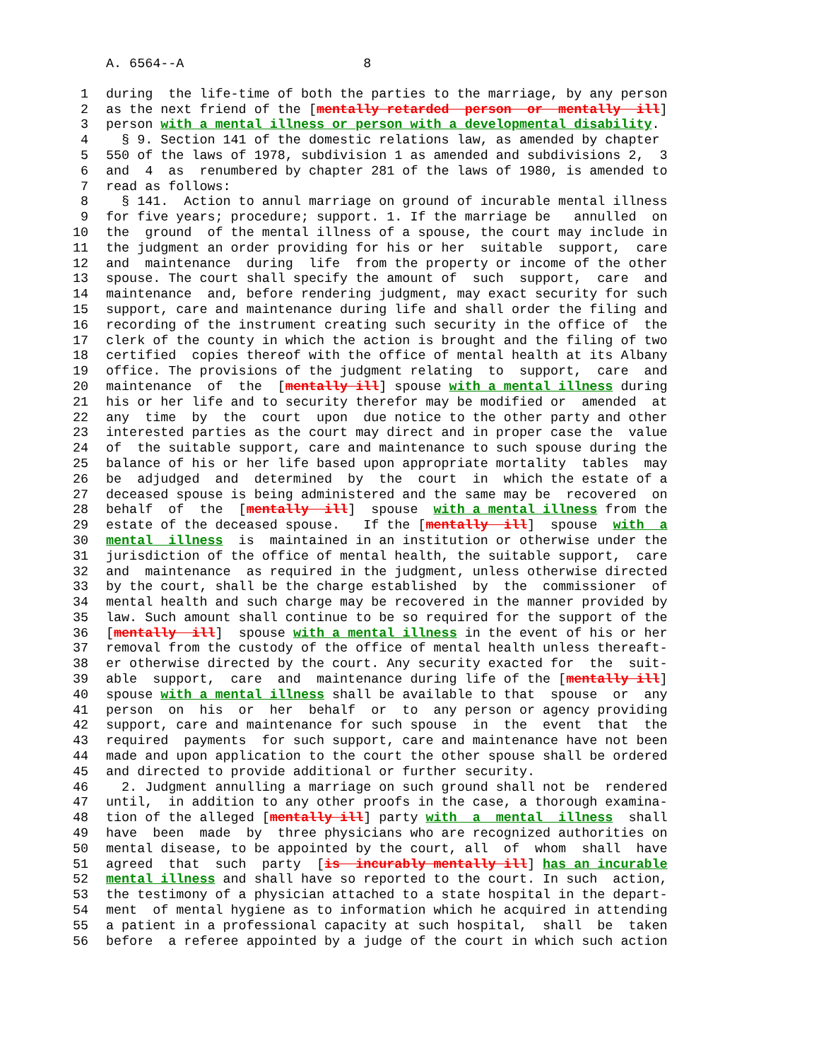A. 6564--A 8
1 during the life-time of both the parties to the marriage, by any person
2 as the next friend of the [mentally retarded person or mentally ill]
3 person with a mental illness or person with a developmental disability.
4 § 9. Section 141 of the domestic relations law, as amended by chapter
5 550 of the laws of 1978, subdivision 1 as amended and subdivisions 2, 3
6 and 4 as renumbered by chapter 281 of the laws of 1980, is amended to
7 read as follows:
8 § 141. Action to annul marriage on ground of incurable mental illness
9 for five years; procedure; support. 1. If the marriage be annulled on
10 the ground of the mental illness of a spouse, the court may include in
11 the judgment an order providing for his or her suitable support, care
12 and maintenance during life from the property or income of the other
13 spouse. The court shall specify the amount of such support, care and
14 maintenance and, before rendering judgment, may exact security for such
15 support, care and maintenance during life and shall order the filing and
16 recording of the instrument creating such security in the office of the
17 clerk of the county in which the action is brought and the filing of two
18 certified copies thereof with the office of mental health at its Albany
19 office. The provisions of the judgment relating to support, care and
20 maintenance of the [mentally ill] spouse with a mental illness during
21 his or her life and to security therefor may be modified or amended at
22 any time by the court upon due notice to the other party and other
23 interested parties as the court may direct and in proper case the value
24 of the suitable support, care and maintenance to such spouse during the
25 balance of his or her life based upon appropriate mortality tables may
26 be adjudged and determined by the court in which the estate of a
27 deceased spouse is being administered and the same may be recovered on
28 behalf of the [mentally ill] spouse with a mental illness from the
29 estate of the deceased spouse. If the [mentally ill] spouse with a
30 mental illness is maintained in an institution or otherwise under the
31 jurisdiction of the office of mental health, the suitable support, care
32 and maintenance as required in the judgment, unless otherwise directed
33 by the court, shall be the charge established by the commissioner of
34 mental health and such charge may be recovered in the manner provided by
35 law. Such amount shall continue to be so required for the support of the
36 [mentally ill] spouse with a mental illness in the event of his or her
37 removal from the custody of the office of mental health unless thereaft-
38 er otherwise directed by the court. Any security exacted for the suit-
39 able support, care and maintenance during life of the [mentally ill]
40 spouse with a mental illness shall be available to that spouse or any
41 person on his or her behalf or to any person or agency providing
42 support, care and maintenance for such spouse in the event that the
43 required payments for such support, care and maintenance have not been
44 made and upon application to the court the other spouse shall be ordered
45 and directed to provide additional or further security.
46 2. Judgment annulling a marriage on such ground shall not be rendered
47 until, in addition to any other proofs in the case, a thorough examina-
48 tion of the alleged [mentally ill] party with a mental illness shall
49 have been made by three physicians who are recognized authorities on
50 mental disease, to be appointed by the court, all of whom shall have
51 agreed that such party [is incurably mentally ill] has an incurable
52 mental illness and shall have so reported to the court. In such action,
53 the testimony of a physician attached to a state hospital in the depart-
54 ment of mental hygiene as to information which he acquired in attending
55 a patient in a professional capacity at such hospital, shall be taken
56 before a referee appointed by a judge of the court in which such action